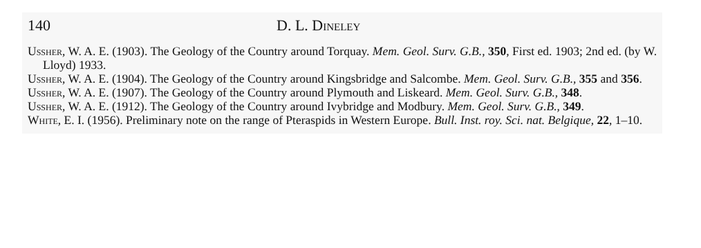140 D. L. Dineley
Ussher, W. A. E. (1903). The Geology of the Country around Torquay. Mem. Geol. Surv. G.B., 350, First ed. 1903; 2nd ed. (by W. Lloyd) 1933.
Ussher, W. A. E. (1904). The Geology of the Country around Kingsbridge and Salcombe. Mem. Geol. Surv. G.B., 355 and 356.
Ussher, W. A. E. (1907). The Geology of the Country around Plymouth and Liskeard. Mem. Geol. Surv. G.B., 348.
Ussher, W. A. E. (1912). The Geology of the Country around Ivybridge and Modbury. Mem. Geol. Surv. G.B., 349.
White, E. I. (1956). Preliminary note on the range of Pteraspids in Western Europe. Bull. Inst. roy. Sci. nat. Belgique, 22, 1–10.